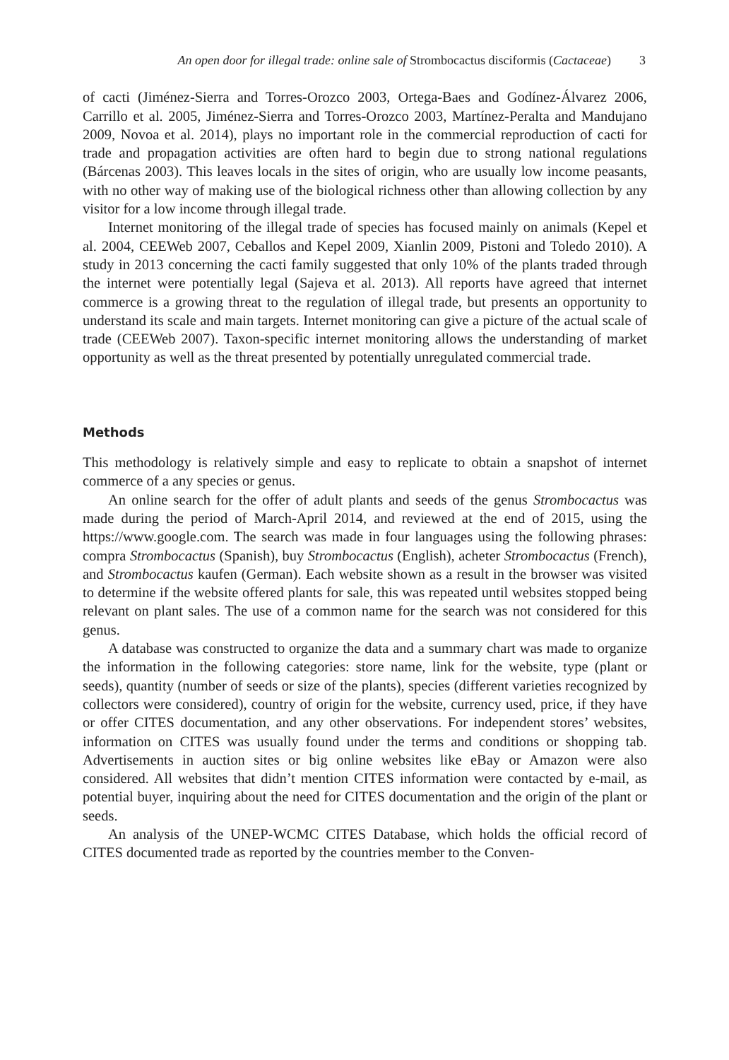An open door for illegal trade: online sale of Strombocactus disciformis (Cactaceae) 3
of cacti (Jiménez-Sierra and Torres-Orozco 2003, Ortega-Baes and Godínez-Álvarez 2006, Carrillo et al. 2005, Jiménez-Sierra and Torres-Orozco 2003, Martínez-Peralta and Mandujano 2009, Novoa et al. 2014), plays no important role in the commercial reproduction of cacti for trade and propagation activities are often hard to begin due to strong national regulations (Bárcenas 2003). This leaves locals in the sites of origin, who are usually low income peasants, with no other way of making use of the biological richness other than allowing collection by any visitor for a low income through illegal trade.
Internet monitoring of the illegal trade of species has focused mainly on animals (Kepel et al. 2004, CEEWeb 2007, Ceballos and Kepel 2009, Xianlin 2009, Pistoni and Toledo 2010). A study in 2013 concerning the cacti family suggested that only 10% of the plants traded through the internet were potentially legal (Sajeva et al. 2013). All reports have agreed that internet commerce is a growing threat to the regulation of illegal trade, but presents an opportunity to understand its scale and main targets. Internet monitoring can give a picture of the actual scale of trade (CEEWeb 2007). Taxon-specific internet monitoring allows the understanding of market opportunity as well as the threat presented by potentially unregulated commercial trade.
Methods
This methodology is relatively simple and easy to replicate to obtain a snapshot of internet commerce of a any species or genus.
An online search for the offer of adult plants and seeds of the genus Strombocactus was made during the period of March-April 2014, and reviewed at the end of 2015, using the https://www.google.com. The search was made in four languages using the following phrases: compra Strombocactus (Spanish), buy Strombocactus (English), acheter Strombocactus (French), and Strombocactus kaufen (German). Each website shown as a result in the browser was visited to determine if the website offered plants for sale, this was repeated until websites stopped being relevant on plant sales. The use of a common name for the search was not considered for this genus.
A database was constructed to organize the data and a summary chart was made to organize the information in the following categories: store name, link for the website, type (plant or seeds), quantity (number of seeds or size of the plants), species (different varieties recognized by collectors were considered), country of origin for the website, currency used, price, if they have or offer CITES documentation, and any other observations. For independent stores’ websites, information on CITES was usually found under the terms and conditions or shopping tab. Advertisements in auction sites or big online websites like eBay or Amazon were also considered. All websites that didn’t mention CITES information were contacted by e-mail, as potential buyer, inquiring about the need for CITES documentation and the origin of the plant or seeds.
An analysis of the UNEP-WCMC CITES Database, which holds the official record of CITES documented trade as reported by the countries member to the Conven-